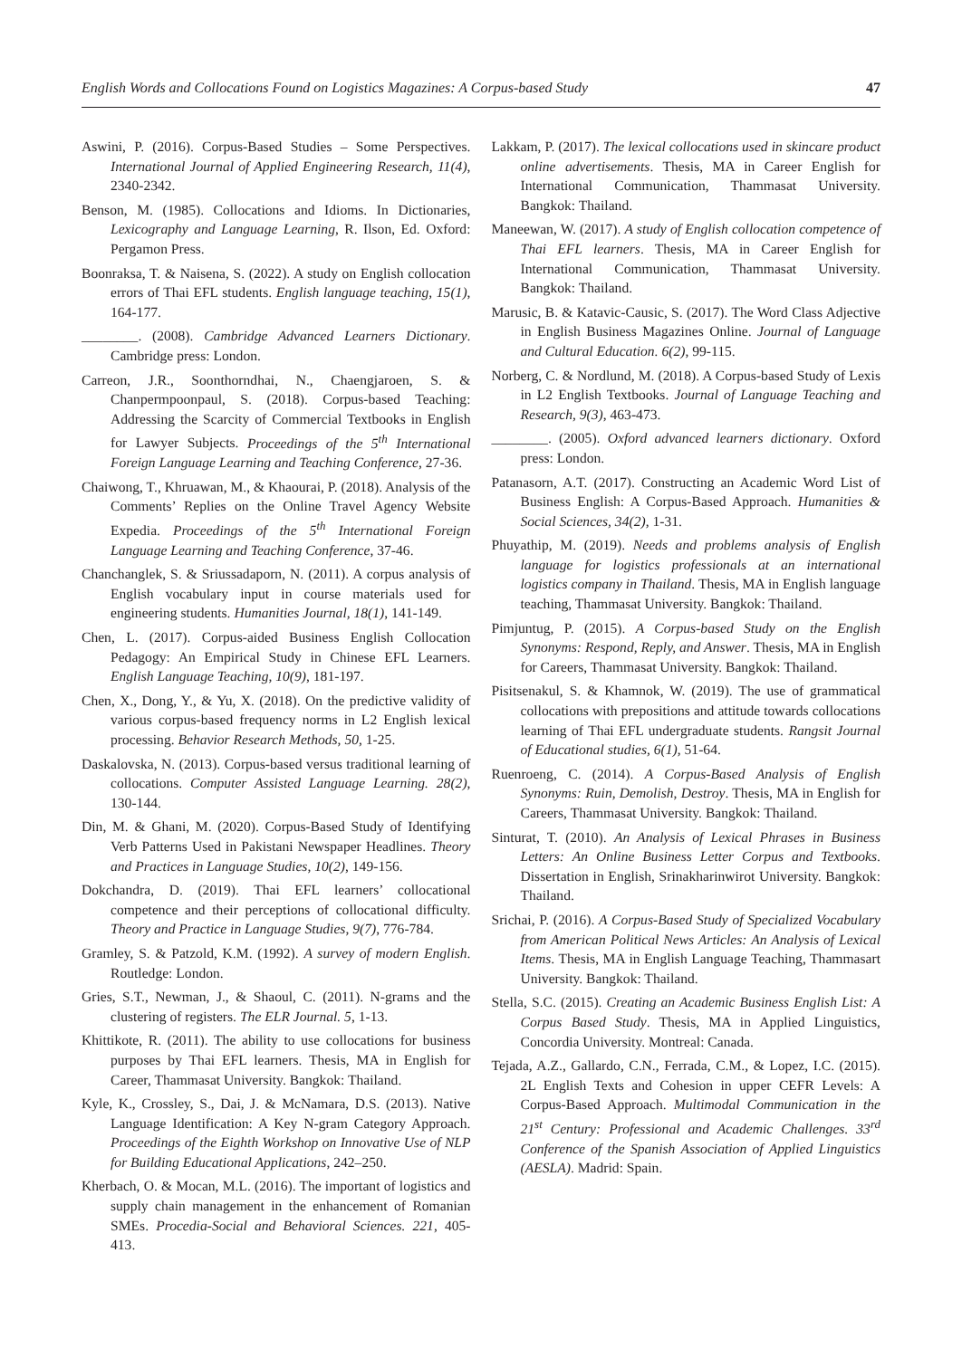English Words and Collocations Found on Logistics Magazines: A Corpus-based Study 47
Aswini, P. (2016). Corpus-Based Studies – Some Perspectives. International Journal of Applied Engineering Research, 11(4), 2340-2342.
Benson, M. (1985). Collocations and Idioms. In Dictionaries, Lexicography and Language Learning, R. Ilson, Ed. Oxford: Pergamon Press.
Boonraksa, T. & Naisena, S. (2022). A study on English collocation errors of Thai EFL students. English language teaching, 15(1), 164-177.
________. (2008). Cambridge Advanced Learners Dictionary. Cambridge press: London.
Carreon, J.R., Soonthorndhai, N., Chaengjaroen, S. & Chanpermpoonpaul, S. (2018). Corpus-based Teaching: Addressing the Scarcity of Commercial Textbooks in English for Lawyer Subjects. Proceedings of the 5<sup>th</sup> International Foreign Language Learning and Teaching Conference, 27-36.
Chaiwong, T., Khruawan, M., & Khaourai, P. (2018). Analysis of the Comments’ Replies on the Online Travel Agency Website Expedia. Proceedings of the 5<sup>th</sup> International Foreign Language Learning and Teaching Conference, 37-46.
Chanchanglek, S. & Sriussadaporn, N. (2011). A corpus analysis of English vocabulary input in course materials used for engineering students. Humanities Journal, 18(1), 141-149.
Chen, L. (2017). Corpus-aided Business English Collocation Pedagogy: An Empirical Study in Chinese EFL Learners. English Language Teaching, 10(9), 181-197.
Chen, X., Dong, Y., & Yu, X. (2018). On the predictive validity of various corpus-based frequency norms in L2 English lexical processing. Behavior Research Methods, 50, 1-25.
Daskalovska, N. (2013). Corpus-based versus traditional learning of collocations. Computer Assisted Language Learning. 28(2), 130-144.
Din, M. & Ghani, M. (2020). Corpus-Based Study of Identifying Verb Patterns Used in Pakistani Newspaper Headlines. Theory and Practices in Language Studies, 10(2), 149-156.
Dokchandra, D. (2019). Thai EFL learners’ collocational competence and their perceptions of collocational difficulty. Theory and Practice in Language Studies, 9(7), 776-784.
Gramley, S. & Patzold, K.M. (1992). A survey of modern English. Routledge: London.
Gries, S.T., Newman, J., & Shaoul, C. (2011). N-grams and the clustering of registers. The ELR Journal. 5, 1-13.
Khittikote, R. (2011). The ability to use collocations for business purposes by Thai EFL learners. Thesis, MA in English for Career, Thammasat University. Bangkok: Thailand.
Kyle, K., Crossley, S., Dai, J. & McNamara, D.S. (2013). Native Language Identification: A Key N-gram Category Approach. Proceedings of the Eighth Workshop on Innovative Use of NLP for Building Educational Applications, 242–250.
Kherbach, O. & Mocan, M.L. (2016). The important of logistics and supply chain management in the enhancement of Romanian SMEs. Procedia-Social and Behavioral Sciences. 221, 405-413.
Lakkam, P. (2017). The lexical collocations used in skincare product online advertisements. Thesis, MA in Career English for International Communication, Thammasat University. Bangkok: Thailand.
Maneewan, W. (2017). A study of English collocation competence of Thai EFL learners. Thesis, MA in Career English for International Communication, Thammasat University. Bangkok: Thailand.
Marusic, B. & Katavic-Causic, S. (2017). The Word Class Adjective in English Business Magazines Online. Journal of Language and Cultural Education. 6(2), 99-115.
Norberg, C. & Nordlund, M. (2018). A Corpus-based Study of Lexis in L2 English Textbooks. Journal of Language Teaching and Research, 9(3), 463-473.
________. (2005). Oxford advanced learners dictionary. Oxford press: London.
Patanasorn, A.T. (2017). Constructing an Academic Word List of Business English: A Corpus-Based Approach. Humanities & Social Sciences, 34(2), 1-31.
Phuyathip, M. (2019). Needs and problems analysis of English language for logistics professionals at an international logistics company in Thailand. Thesis, MA in English language teaching, Thammasat University. Bangkok: Thailand.
Pimjuntug, P. (2015). A Corpus-based Study on the English Synonyms: Respond, Reply, and Answer. Thesis, MA in English for Careers, Thammasat University. Bangkok: Thailand.
Pisitsenakul, S. & Khamnok, W. (2019). The use of grammatical collocations with prepositions and attitude towards collocations learning of Thai EFL undergraduate students. Rangsit Journal of Educational studies, 6(1), 51-64.
Ruenroeng, C. (2014). A Corpus-Based Analysis of English Synonyms: Ruin, Demolish, Destroy. Thesis, MA in English for Careers, Thammasat University. Bangkok: Thailand.
Sinturat, T. (2010). An Analysis of Lexical Phrases in Business Letters: An Online Business Letter Corpus and Textbooks. Dissertation in English, Srinakharinwirot University. Bangkok: Thailand.
Srichai, P. (2016). A Corpus-Based Study of Specialized Vocabulary from American Political News Articles: An Analysis of Lexical Items. Thesis, MA in English Language Teaching, Thammasart University. Bangkok: Thailand.
Stella, S.C. (2015). Creating an Academic Business English List: A Corpus Based Study. Thesis, MA in Applied Linguistics, Concordia University. Montreal: Canada.
Tejada, A.Z., Gallardo, C.N., Ferrada, C.M., & Lopez, I.C. (2015). 2L English Texts and Cohesion in upper CEFR Levels: A Corpus-Based Approach. Multimodal Communication in the 21<sup>st</sup> Century: Professional and Academic Challenges. 33<sup>rd</sup> Conference of the Spanish Association of Applied Linguistics (AESLA). Madrid: Spain.